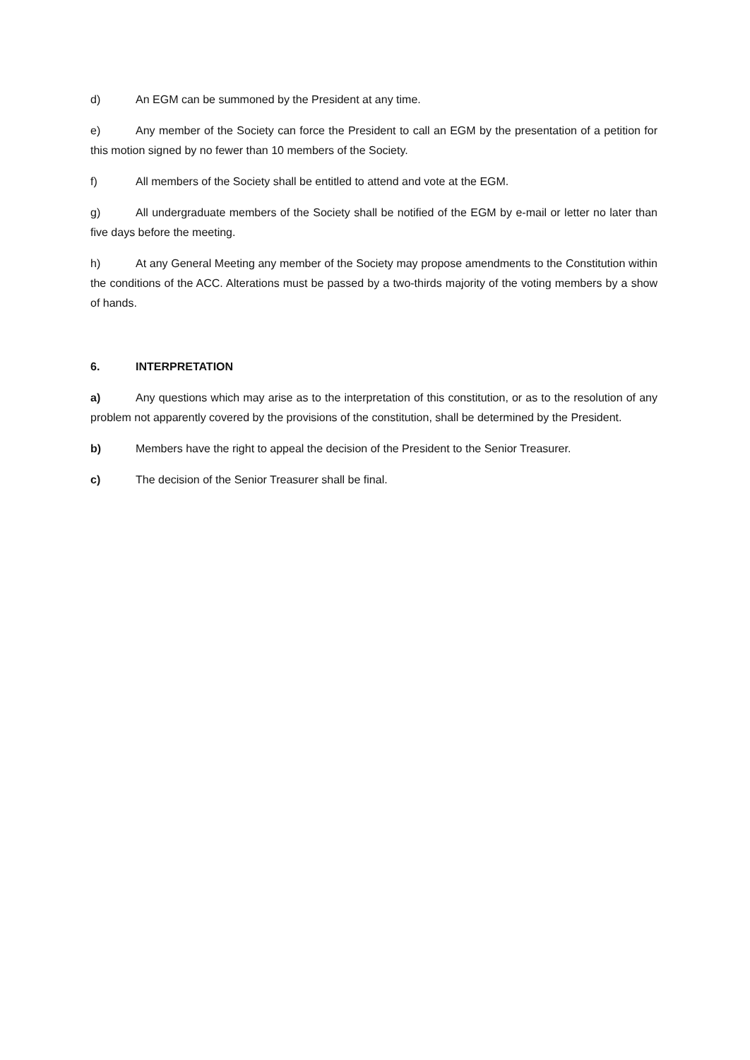d) An EGM can be summoned by the President at any time.
e) Any member of the Society can force the President to call an EGM by the presentation of a petition for this motion signed by no fewer than 10 members of the Society.
f) All members of the Society shall be entitled to attend and vote at the EGM.
g) All undergraduate members of the Society shall be notified of the EGM by e-mail or letter no later than five days before the meeting.
h) At any General Meeting any member of the Society may propose amendments to the Constitution within the conditions of the ACC. Alterations must be passed by a two-thirds majority of the voting members by a show of hands.
6. INTERPRETATION
a) Any questions which may arise as to the interpretation of this constitution, or as to the resolution of any problem not apparently covered by the provisions of the constitution, shall be determined by the President.
b) Members have the right to appeal the decision of the President to the Senior Treasurer.
c) The decision of the Senior Treasurer shall be final.